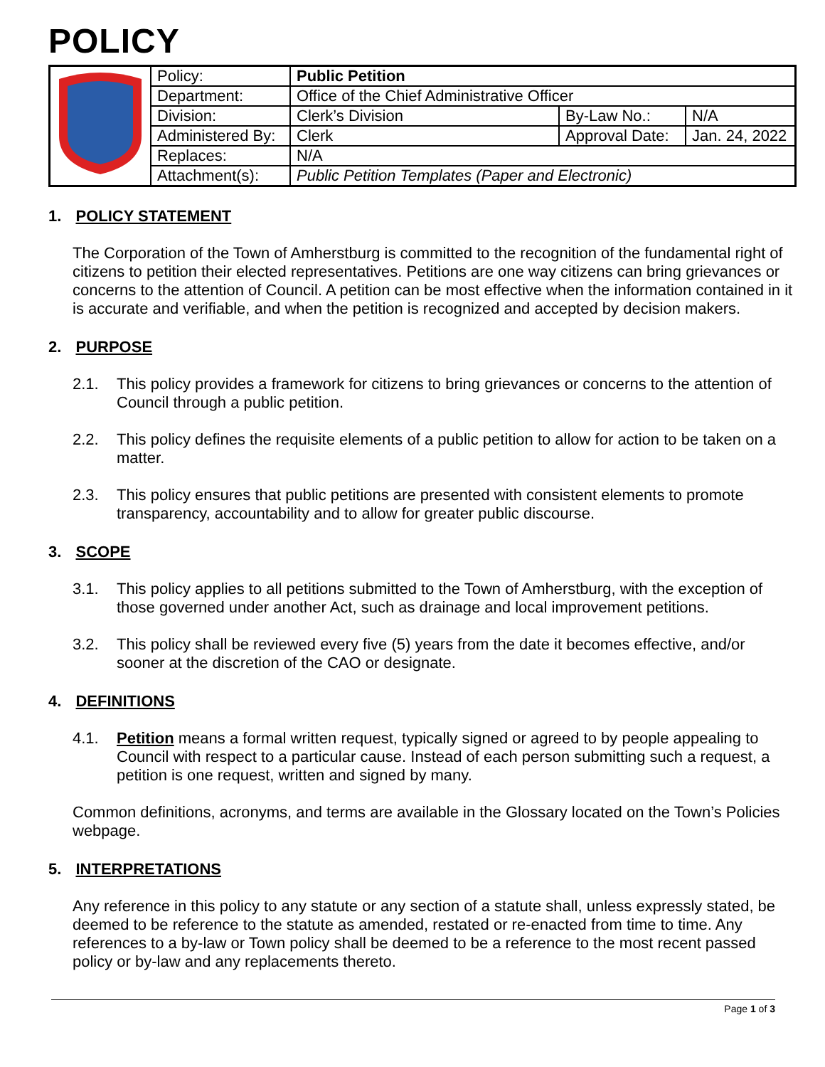POLICY
| | Policy: | Public Petition | | |
| | Department: | Office of the Chief Administrative Officer | | |
| | Division: | Clerk’s Division | By-Law No.: | N/A |
| | Administered By: | Clerk | Approval Date: | Jan. 24, 2022 |
| | Replaces: | N/A | | |
| | Attachment(s): | Public Petition Templates (Paper and Electronic) | | |
1. POLICY STATEMENT
The Corporation of the Town of Amherstburg is committed to the recognition of the fundamental right of citizens to petition their elected representatives. Petitions are one way citizens can bring grievances or concerns to the attention of Council. A petition can be most effective when the information contained in it is accurate and verifiable, and when the petition is recognized and accepted by decision makers.
2. PURPOSE
2.1. This policy provides a framework for citizens to bring grievances or concerns to the attention of Council through a public petition.
2.2. This policy defines the requisite elements of a public petition to allow for action to be taken on a matter.
2.3. This policy ensures that public petitions are presented with consistent elements to promote transparency, accountability and to allow for greater public discourse.
3. SCOPE
3.1. This policy applies to all petitions submitted to the Town of Amherstburg, with the exception of those governed under another Act, such as drainage and local improvement petitions.
3.2. This policy shall be reviewed every five (5) years from the date it becomes effective, and/or sooner at the discretion of the CAO or designate.
4. DEFINITIONS
4.1. Petition means a formal written request, typically signed or agreed to by people appealing to Council with respect to a particular cause. Instead of each person submitting such a request, a petition is one request, written and signed by many.
Common definitions, acronyms, and terms are available in the Glossary located on the Town’s Policies webpage.
5. INTERPRETATIONS
Any reference in this policy to any statute or any section of a statute shall, unless expressly stated, be deemed to be reference to the statute as amended, restated or re-enacted from time to time. Any references to a by-law or Town policy shall be deemed to be a reference to the most recent passed policy or by-law and any replacements thereto.
Page 1 of 3